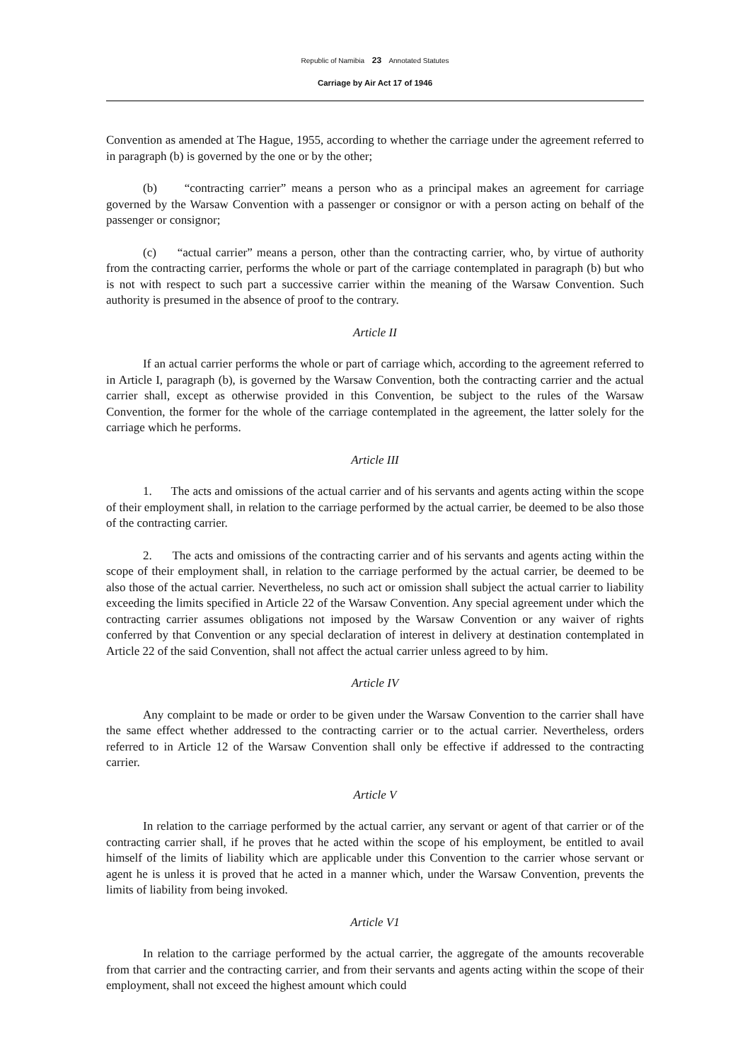Republic of Namibia 23 Annotated Statutes
Carriage by Air Act 17 of 1946
Convention as amended at The Hague, 1955, according to whether the carriage under the agreement referred to in paragraph (b) is governed by the one or by the other;
(b) “contracting carrier” means a person who as a principal makes an agreement for carriage governed by the Warsaw Convention with a passenger or consignor or with a person acting on behalf of the passenger or consignor;
(c) “actual carrier” means a person, other than the contracting carrier, who, by virtue of authority from the contracting carrier, performs the whole or part of the carriage contemplated in paragraph (b) but who is not with respect to such part a successive carrier within the meaning of the Warsaw Convention. Such authority is presumed in the absence of proof to the contrary.
Article II
If an actual carrier performs the whole or part of carriage which, according to the agreement referred to in Article I, paragraph (b), is governed by the Warsaw Convention, both the contracting carrier and the actual carrier shall, except as otherwise provided in this Convention, be subject to the rules of the Warsaw Convention, the former for the whole of the carriage contemplated in the agreement, the latter solely for the carriage which he performs.
Article III
1. The acts and omissions of the actual carrier and of his servants and agents acting within the scope of their employment shall, in relation to the carriage performed by the actual carrier, be deemed to be also those of the contracting carrier.
2. The acts and omissions of the contracting carrier and of his servants and agents acting within the scope of their employment shall, in relation to the carriage performed by the actual carrier, be deemed to be also those of the actual carrier. Nevertheless, no such act or omission shall subject the actual carrier to liability exceeding the limits specified in Article 22 of the Warsaw Convention. Any special agreement under which the contracting carrier assumes obligations not imposed by the Warsaw Convention or any waiver of rights conferred by that Convention or any special declaration of interest in delivery at destination contemplated in Article 22 of the said Convention, shall not affect the actual carrier unless agreed to by him.
Article IV
Any complaint to be made or order to be given under the Warsaw Convention to the carrier shall have the same effect whether addressed to the contracting carrier or to the actual carrier. Nevertheless, orders referred to in Article 12 of the Warsaw Convention shall only be effective if addressed to the contracting carrier.
Article V
In relation to the carriage performed by the actual carrier, any servant or agent of that carrier or of the contracting carrier shall, if he proves that he acted within the scope of his employment, be entitled to avail himself of the limits of liability which are applicable under this Convention to the carrier whose servant or agent he is unless it is proved that he acted in a manner which, under the Warsaw Convention, prevents the limits of liability from being invoked.
Article V1
In relation to the carriage performed by the actual carrier, the aggregate of the amounts recoverable from that carrier and the contracting carrier, and from their servants and agents acting within the scope of their employment, shall not exceed the highest amount which could